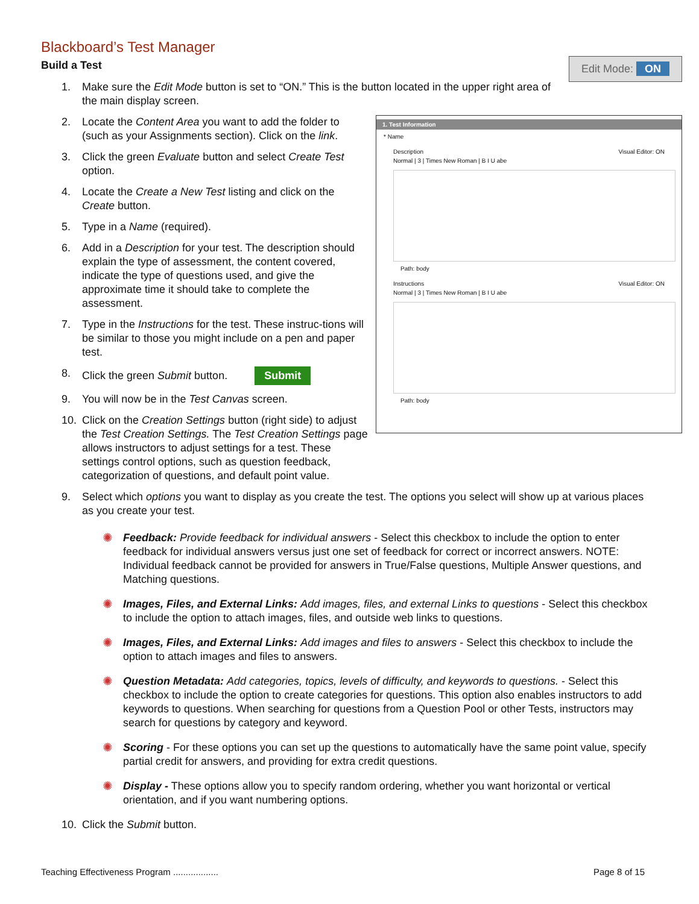Blackboard’s Test Manager
Build a Test
Edit Mode: ON
1. Make sure the Edit Mode button is set to “ON.” This is the button located in the upper right area of the main display screen.
1. Test Information
* Name
Description Visual Editor: ON
Normal | 3 | Times New Roman | B I U abe
Path: body
Instructions Visual Editor: ON
Normal | 3 | Times New Roman | B I U abe
Path: body
2. Locate the Content Area you want to add the folder to (such as your Assignments section). Click on the link.
3. Click the green Evaluate button and select Create Test option.
4. Locate the Create a New Test listing and click on the Create button.
5. Type in a Name (required).
6. Add in a Description for your test. The description should explain the type of assessment, the content covered, indicate the type of questions used, and give the approximate time it should take to complete the assessment.
7. Type in the Instructions for the test. These instruc-tions will be similar to those you might include on a pen and paper test.
8. Click the green Submit button. Submit
9. You will now be in the Test Canvas screen.
10. Click on the Creation Settings button (right side) to adjust the Test Creation Settings. The Test Creation Settings page allows instructors to adjust settings for a test. These settings control options, such as question feedback, categorization of questions, and default point value.
9. Select which options you want to display as you create the test. The options you select will show up at various places as you create your test.
✺ Feedback: Provide feedback for individual answers - Select this checkbox to include the option to enter feedback for individual answers versus just one set of feedback for correct or incorrect answers. NOTE: Individual feedback cannot be provided for answers in True/False questions, Multiple Answer questions, and Matching questions.
✺ Images, Files, and External Links: Add images, files, and external Links to questions - Select this checkbox to include the option to attach images, files, and outside web links to questions.
✺ Images, Files, and External Links: Add images and files to answers - Select this checkbox to include the option to attach images and files to answers.
✺ Question Metadata: Add categories, topics, levels of difficulty, and keywords to questions. - Select this checkbox to include the option to create categories for questions. This option also enables instructors to add keywords to questions. When searching for questions from a Question Pool or other Tests, instructors may search for questions by category and keyword.
✺ Scoring - For these options you can set up the questions to automatically have the same point value, specify partial credit for answers, and providing for extra credit questions.
✺ Display - These options allow you to specify random ordering, whether you want horizontal or vertical orientation, and if you want numbering options.
10. Click the Submit button.
Teaching Effectiveness Program .................. Page 8 of 15